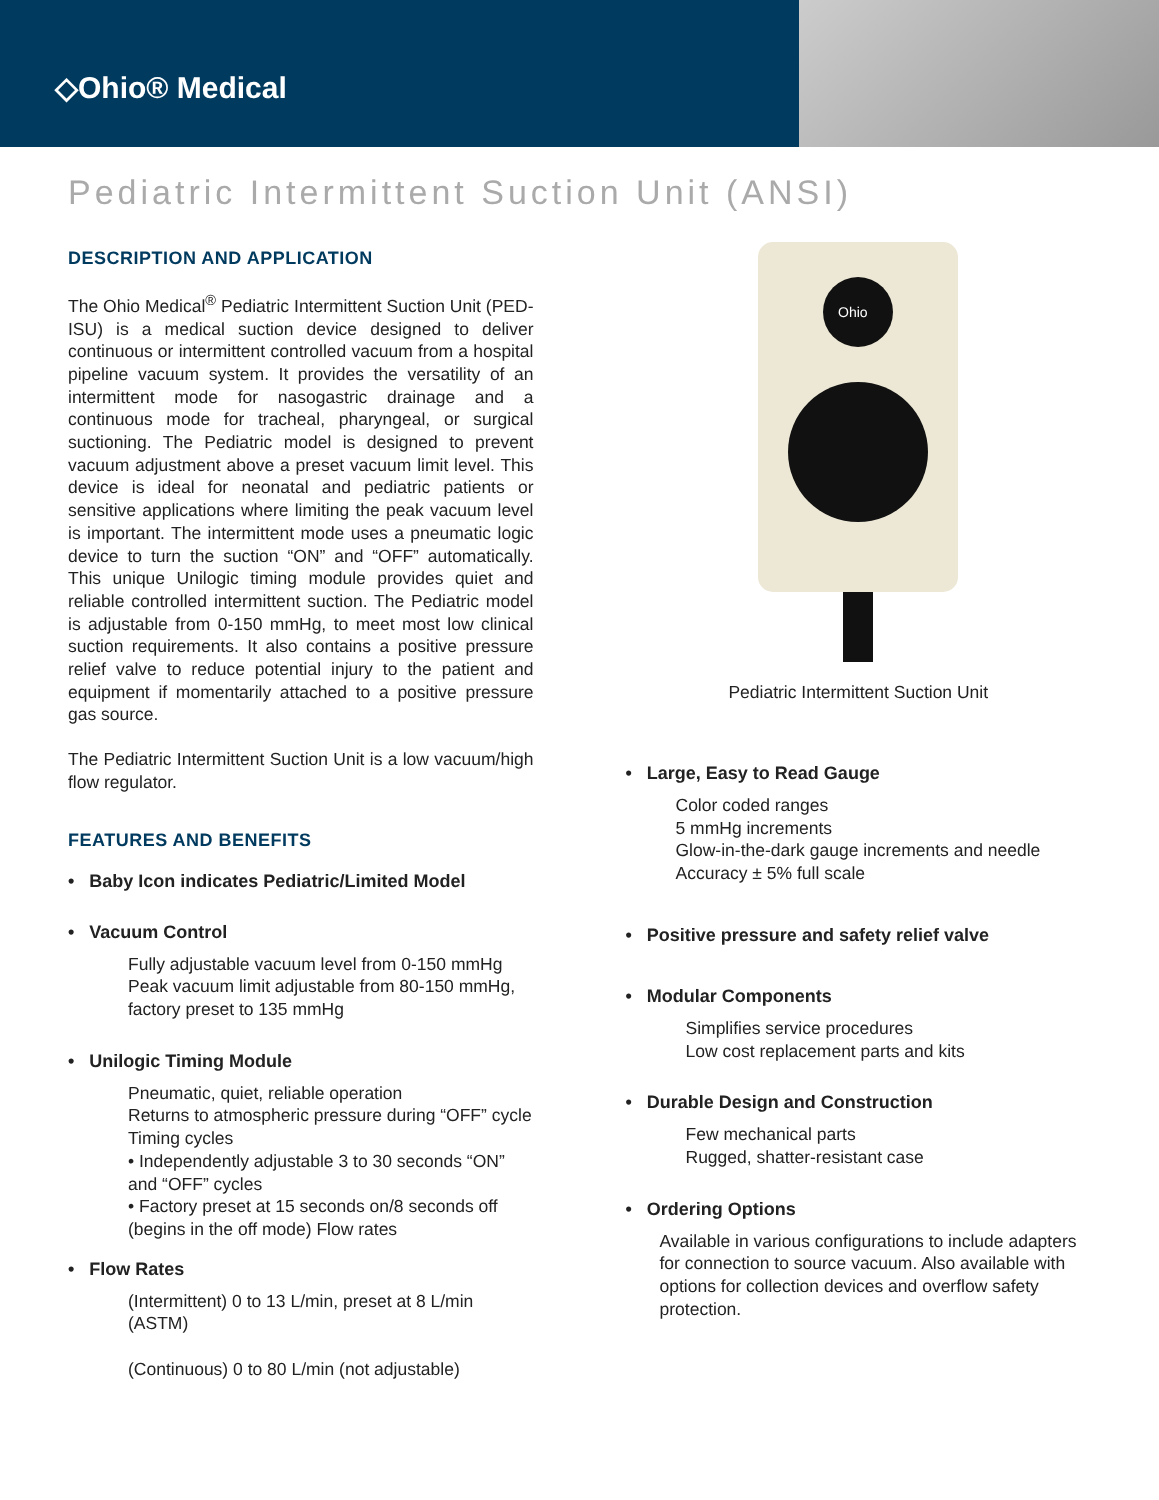◇Ohio® Medical
Pediatric Intermittent Suction Unit (ANSI)
DESCRIPTION AND APPLICATION
The Ohio Medical<sup>®</sup> Pediatric Intermittent Suction Unit (PED-ISU) is a medical suction device designed to deliver continuous or intermittent controlled vacuum from a hospital pipeline vacuum system. It provides the versatility of an intermittent mode for nasogastric drainage and a continuous mode for tracheal, pharyngeal, or surgical suctioning. The Pediatric model is designed to prevent vacuum adjustment above a preset vacuum limit level. This device is ideal for neonatal and pediatric patients or sensitive applications where limiting the peak vacuum level is important. The intermittent mode uses a pneumatic logic device to turn the suction “ON” and “OFF” automatically. This unique Unilogic timing module provides quiet and reliable controlled intermittent suction. The Pediatric model is adjustable from 0-150 mmHg, to meet most low clinical suction requirements. It also contains a positive pressure relief valve to reduce potential injury to the patient and equipment if momentarily attached to a positive pressure gas source.
The Pediatric Intermittent Suction Unit is a low vacuum/high flow regulator.
FEATURES AND BENEFITS
• Baby Icon indicates Pediatric/Limited Model
• Vacuum Control
Fully adjustable vacuum level from 0-150 mmHg
Peak vacuum limit adjustable from 80-150 mmHg, factory preset to 135 mmHg
• Unilogic Timing Module
Pneumatic, quiet, reliable operation
Returns to atmospheric pressure during “OFF” cycle
Timing cycles
• Independently adjustable 3 to 30 seconds “ON” and “OFF” cycles
• Factory preset at 15 seconds on/8 seconds off (begins in the off mode) Flow rates
• Flow Rates
(Intermittent) 0 to 13 L/min, preset at 8 L/min (ASTM)
(Continuous) 0 to 80 L/min (not adjustable)
Ohio
Pediatric Intermittent Suction Unit
• Large, Easy to Read Gauge
Color coded ranges
5 mmHg increments
Glow-in-the-dark gauge increments and needle
Accuracy ± 5% full scale
• Positive pressure and safety relief valve
• Modular Components
Simplifies service procedures
Low cost replacement parts and kits
• Durable Design and Construction
Few mechanical parts
Rugged, shatter-resistant case
• Ordering Options
Available in various configurations to include adapters for connection to source vacuum. Also available with options for collection devices and overflow safety protection.